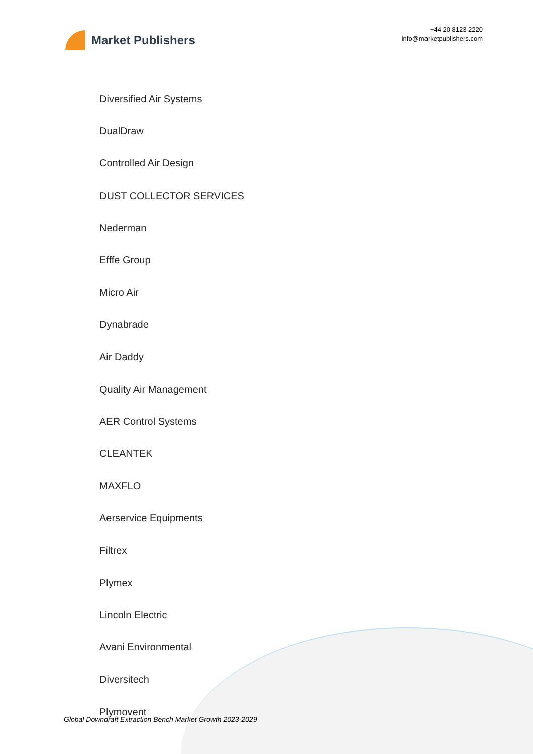Market Publishers
+44 20 8123 2220
info@marketpublishers.com
Diversified Air Systems
DualDraw
Controlled Air Design
DUST COLLECTOR SERVICES
Nederman
Efffe Group
Micro Air
Dynabrade
Air Daddy
Quality Air Management
AER Control Systems
CLEANTEK
MAXFLO
Aerservice Equipments
Filtrex
Plymex
Lincoln Electric
Avani Environmental
Diversitech
Plymovent
Global Downdraft Extraction Bench Market Growth 2023-2029